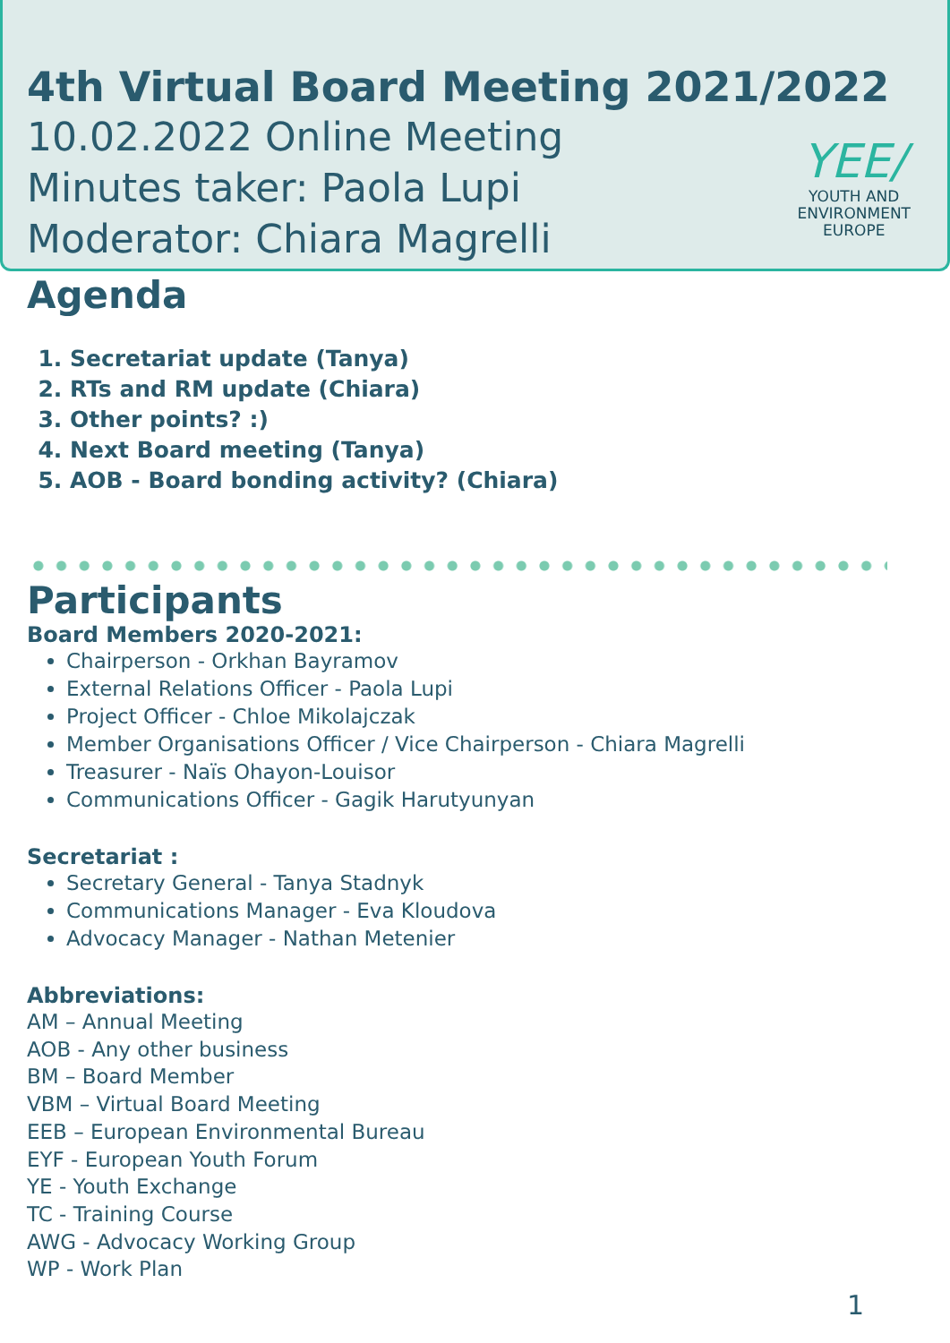4th Virtual Board Meeting 2021/2022
10.02.2022 Online Meeting
Minutes taker: Paola Lupi
Moderator: Chiara Magrelli
YEE/
YOUTH AND
ENVIRONMENT
EUROPE
Agenda
1. Secretariat update (Tanya)
2. RTs and RM update (Chiara)
3. Other points? :)
4. Next Board meeting (Tanya)
5. AOB - Board bonding activity? (Chiara)
Participants
Board Members 2020-2021:
Chairperson - Orkhan Bayramov
External Relations Officer - Paola Lupi
Project Officer - Chloe Mikolajczak
Member Organisations Officer / Vice Chairperson - Chiara Magrelli
Treasurer - Naïs Ohayon-Louisor
Communications Officer - Gagik Harutyunyan
Secretariat :
Secretary General - Tanya Stadnyk
Communications Manager - Eva Kloudova
Advocacy Manager - Nathan Metenier
Abbreviations:
AM – Annual Meeting
AOB - Any other business
BM – Board Member
VBM – Virtual Board Meeting
EEB – European Environmental Bureau
EYF - European Youth Forum
YE - Youth Exchange
TC - Training Course
AWG - Advocacy Working Group
WP - Work Plan
1